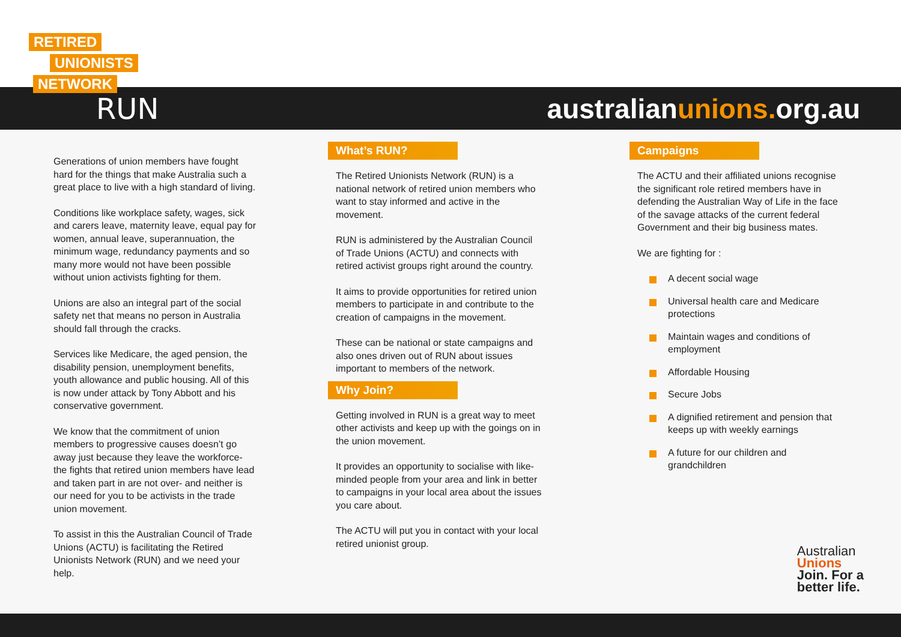RETIRED
UNIONISTS
NETWORK
RUN australianunions. org.au
Generations of union members have fought hard for the things that make Australia such a great place to live with a high standard of living.
Conditions like workplace safety, wages, sick and carers leave, maternity leave, equal pay for women, annual leave, superannuation, the minimum wage, redundancy payments and so many more would not have been possible without union activists fighting for them.
Unions are also an integral part of the social safety net that means no person in Australia should fall through the cracks.
Services like Medicare, the aged pension, the disability pension, unemployment benefits, youth allowance and public housing. All of this is now under attack by Tony Abbott and his conservative government.
We know that the commitment of union members to progressive causes doesn’t go away just because they leave the workforce- the fights that retired union members have lead and taken part in are not over- and neither is our need for you to be activists in the trade union movement.
To assist in this the Australian Council of Trade Unions (ACTU) is facilitating the Retired Unionists Network (RUN) and we need your help.
What’s RUN?
The Retired Unionists Network (RUN) is a national network of retired union members who want to stay informed and active in the movement.
RUN is administered by the Australian Council of Trade Unions (ACTU) and connects with retired activist groups right around the country.
It aims to provide opportunities for retired union members to participate in and contribute to the creation of campaigns in the movement.
These can be national or state campaigns and also ones driven out of RUN about issues important to members of the network.
Why Join?
Getting involved in RUN is a great way to meet other activists and keep up with the goings on in the union movement.
It provides an opportunity to socialise with like-minded people from your area and link in better to campaigns in your local area about the issues you care about.
The ACTU will put you in contact with your local retired unionist group.
Campaigns
The ACTU and their affiliated unions recognise the significant role retired members have in defending the Australian Way of Life in the face of the savage attacks of the current federal Government and their big business mates.
We are fighting for :
A decent social wage
Universal health care and Medicare protections
Maintain wages and conditions of employment
Affordable Housing
Secure Jobs
A dignified retirement and pension that keeps up with weekly earnings
A future for our children and grandchildren
Australian
Unions
Join. For a
better life.